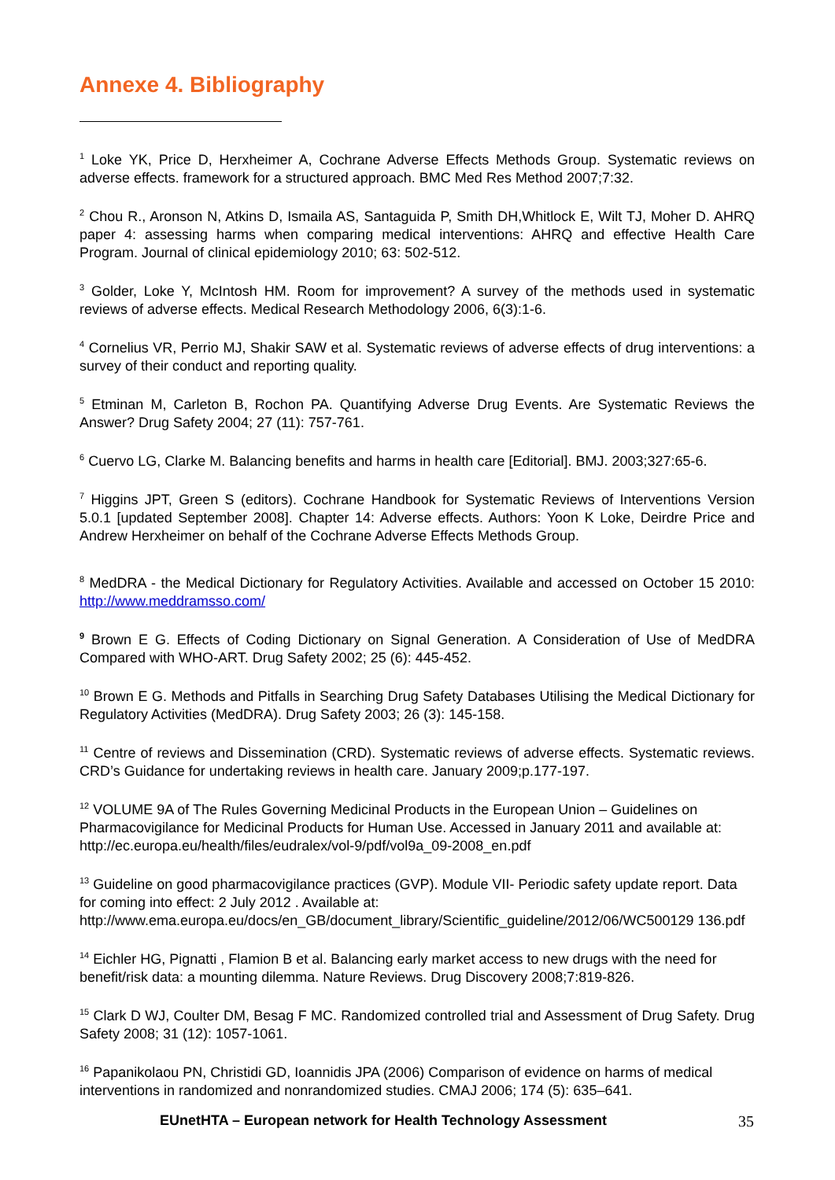Annexe 4. Bibliography
<sup>1</sup> Loke YK, Price D, Herxheimer A, Cochrane Adverse Effects Methods Group. Systematic reviews on adverse effects. framework for a structured approach. BMC Med Res Method 2007;7:32.
<sup>2</sup> Chou R., Aronson N, Atkins D, Ismaila AS, Santaguida P, Smith DH,Whitlock E, Wilt TJ, Moher D. AHRQ paper 4: assessing harms when comparing medical interventions: AHRQ and effective Health Care Program. Journal of clinical epidemiology 2010; 63: 502-512.
<sup>3</sup> Golder, Loke Y, McIntosh HM. Room for improvement? A survey of the methods used in systematic reviews of adverse effects. Medical Research Methodology 2006, 6(3):1-6.
<sup>4</sup> Cornelius VR, Perrio MJ, Shakir SAW et al. Systematic reviews of adverse effects of drug interventions: a survey of their conduct and reporting quality.
<sup>5</sup> Etminan M, Carleton B, Rochon PA. Quantifying Adverse Drug Events. Are Systematic Reviews the Answer? Drug Safety 2004; 27 (11): 757-761.
<sup>6</sup> Cuervo LG, Clarke M. Balancing benefits and harms in health care [Editorial]. BMJ. 2003;327:65-6.
<sup>7</sup> Higgins JPT, Green S (editors). Cochrane Handbook for Systematic Reviews of Interventions Version 5.0.1 [updated September 2008]. Chapter 14: Adverse effects. Authors: Yoon K Loke, Deirdre Price and Andrew Herxheimer on behalf of the Cochrane Adverse Effects Methods Group.
<sup>8</sup> MedDRA - the Medical Dictionary for Regulatory Activities. Available and accessed on October 15 2010: http://www.meddramsso.com/
<sup>9</sup> Brown E G. Effects of Coding Dictionary on Signal Generation. A Consideration of Use of MedDRA Compared with WHO-ART. Drug Safety 2002; 25 (6): 445-452.
<sup>10</sup> Brown E G. Methods and Pitfalls in Searching Drug Safety Databases Utilising the Medical Dictionary for Regulatory Activities (MedDRA). Drug Safety 2003; 26 (3): 145-158.
<sup>11</sup> Centre of reviews and Dissemination (CRD). Systematic reviews of adverse effects. Systematic reviews. CRD’s Guidance for undertaking reviews in health care. January 2009;p.177-197.
<sup>12</sup> VOLUME 9A of The Rules Governing Medicinal Products in the European Union – Guidelines on Pharmacovigilance for Medicinal Products for Human Use. Accessed in January 2011 and available at: http://ec.europa.eu/health/files/eudralex/vol-9/pdf/vol9a_09-2008_en.pdf
<sup>13</sup> Guideline on good pharmacovigilance practices (GVP). Module VII- Periodic safety update report. Data for coming into effect: 2 July 2012 . Available at: http://www.ema.europa.eu/docs/en_GB/document_library/Scientific_guideline/2012/06/WC500129 136.pdf
<sup>14</sup> Eichler HG, Pignatti , Flamion B et al. Balancing early market access to new drugs with the need for benefit/risk data: a mounting dilemma. Nature Reviews. Drug Discovery 2008;7:819-826.
<sup>15</sup> Clark D WJ, Coulter DM, Besag F MC. Randomized controlled trial and Assessment of Drug Safety. Drug Safety 2008; 31 (12): 1057-1061.
<sup>16</sup> Papanikolaou PN, Christidi GD, Ioannidis JPA (2006) Comparison of evidence on harms of medical interventions in randomized and nonrandomized studies. CMAJ 2006; 174 (5): 635–641.
EUnetHTA – European network for Health Technology Assessment 35